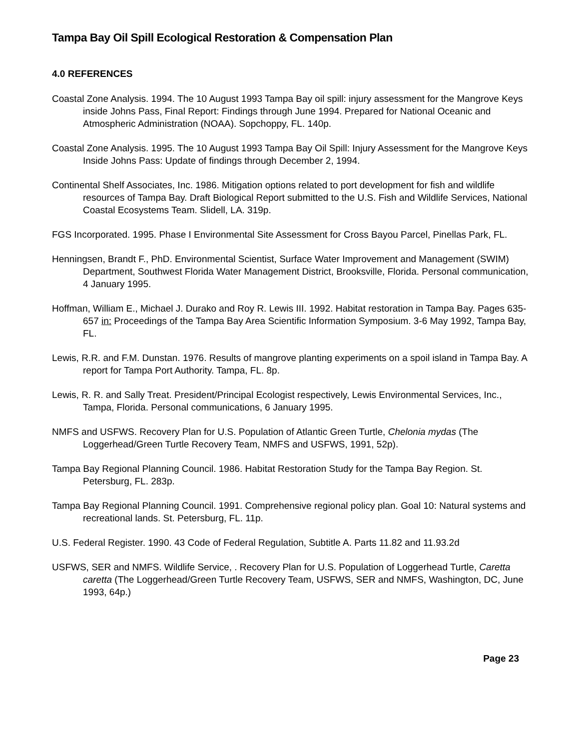Tampa Bay Oil Spill Ecological Restoration & Compensation Plan
4.0 REFERENCES
Coastal Zone Analysis. 1994. The 10 August 1993 Tampa Bay oil spill: injury assessment for the Mangrove Keys inside Johns Pass, Final Report: Findings through June 1994. Prepared for National Oceanic and Atmospheric Administration (NOAA). Sopchoppy, FL. 140p.
Coastal Zone Analysis. 1995. The 10 August 1993 Tampa Bay Oil Spill: Injury Assessment for the Mangrove Keys Inside Johns Pass: Update of findings through December 2, 1994.
Continental Shelf Associates, Inc. 1986. Mitigation options related to port development for fish and wildlife resources of Tampa Bay. Draft Biological Report submitted to the U.S. Fish and Wildlife Services, National Coastal Ecosystems Team. Slidell, LA. 319p.
FGS Incorporated. 1995. Phase I Environmental Site Assessment for Cross Bayou Parcel, Pinellas Park, FL.
Henningsen, Brandt F., PhD. Environmental Scientist, Surface Water Improvement and Management (SWIM) Department, Southwest Florida Water Management District, Brooksville, Florida. Personal communication, 4 January 1995.
Hoffman, William E., Michael J. Durako and Roy R. Lewis III. 1992. Habitat restoration in Tampa Bay. Pages 635-657 in: Proceedings of the Tampa Bay Area Scientific Information Symposium. 3-6 May 1992, Tampa Bay, FL.
Lewis, R.R. and F.M. Dunstan. 1976. Results of mangrove planting experiments on a spoil island in Tampa Bay. A report for Tampa Port Authority. Tampa, FL. 8p.
Lewis, R. R. and Sally Treat. President/Principal Ecologist respectively, Lewis Environmental Services, Inc., Tampa, Florida. Personal communications, 6 January 1995.
NMFS and USFWS. Recovery Plan for U.S. Population of Atlantic Green Turtle, Chelonia mydas (The Loggerhead/Green Turtle Recovery Team, NMFS and USFWS, 1991, 52p).
Tampa Bay Regional Planning Council. 1986. Habitat Restoration Study for the Tampa Bay Region. St. Petersburg, FL. 283p.
Tampa Bay Regional Planning Council. 1991. Comprehensive regional policy plan. Goal 10: Natural systems and recreational lands. St. Petersburg, FL. 11p.
U.S. Federal Register. 1990. 43 Code of Federal Regulation, Subtitle A. Parts 11.82 and 11.93.2d
USFWS, SER and NMFS. Wildlife Service, . Recovery Plan for U.S. Population of Loggerhead Turtle, Caretta caretta (The Loggerhead/Green Turtle Recovery Team, USFWS, SER and NMFS, Washington, DC, June 1993, 64p.)
Page 23